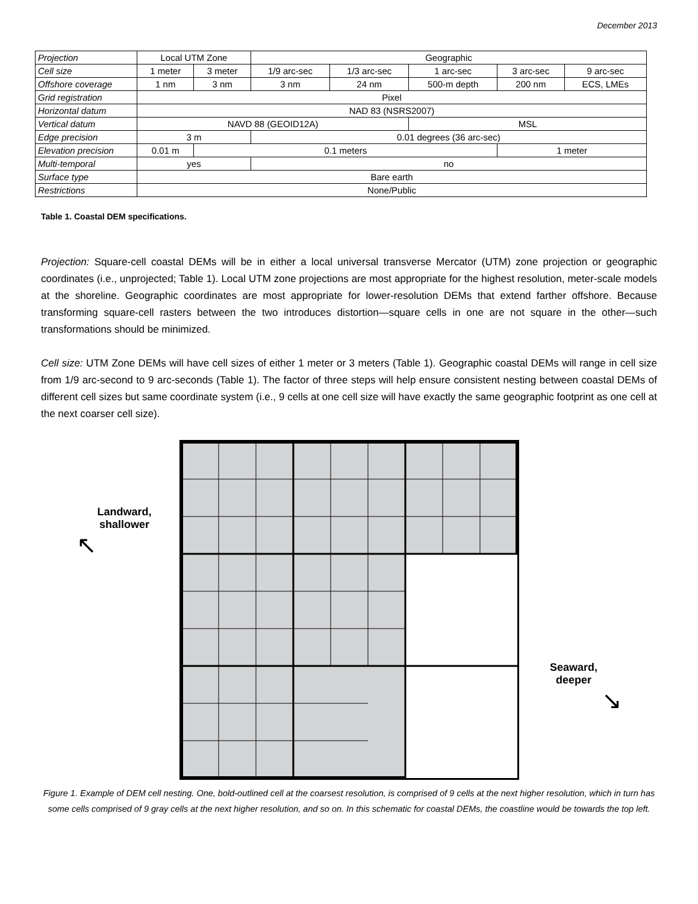December 2013
| Projection | Local UTM Zone | | Geographic | | | | |
| Cell size | 1 meter | 3 meter | 1/9 arc-sec | 1/3 arc-sec | 1 arc-sec | 3 arc-sec | 9 arc-sec |
| Offshore coverage | 1 nm | 3 nm | 3 nm | 24 nm | 500-m depth | 200 nm | ECS, LMEs |
| Grid registration | Pixel | | | | | | |
| Horizontal datum | NAD 83 (NSRS2007) | | | | | | |
| Vertical datum | NAVD 88 (GEOID12A) | | | | MSL | | |
| Edge precision | 3 m | | 0.01 degrees (36 arc-sec) | | | | |
| Elevation precision | 0.01 m | 0.1 meters | | | | 1 meter | |
| Multi-temporal | yes | | no | | | | |
| Surface type | Bare earth | | | | | | |
| Restrictions | None/Public | | | | | | |
Table 1. Coastal DEM specifications.
Projection: Square-cell coastal DEMs will be in either a local universal transverse Mercator (UTM) zone projection or geographic coordinates (i.e., unprojected; Table 1). Local UTM zone projections are most appropriate for the highest resolution, meter-scale models at the shoreline. Geographic coordinates are most appropriate for lower-resolution DEMs that extend farther offshore. Because transforming square-cell rasters between the two introduces distortion—square cells in one are not square in the other—such transformations should be minimized.
Cell size: UTM Zone DEMs will have cell sizes of either 1 meter or 3 meters (Table 1). Geographic coastal DEMs will range in cell size from 1/9 arc-second to 9 arc-seconds (Table 1). The factor of three steps will help ensure consistent nesting between coastal DEMs of different cell sizes but same coordinate system (i.e., 9 cells at one cell size will have exactly the same geographic footprint as one cell at the next coarser cell size).
Landward,
shallower
↖
Seaward,
deeper
↘
Figure 1. Example of DEM cell nesting. One, bold-outlined cell at the coarsest resolution, is comprised of 9 cells at the next higher resolution, which in turn has some cells comprised of 9 gray cells at the next higher resolution, and so on. In this schematic for coastal DEMs, the coastline would be towards the top left.